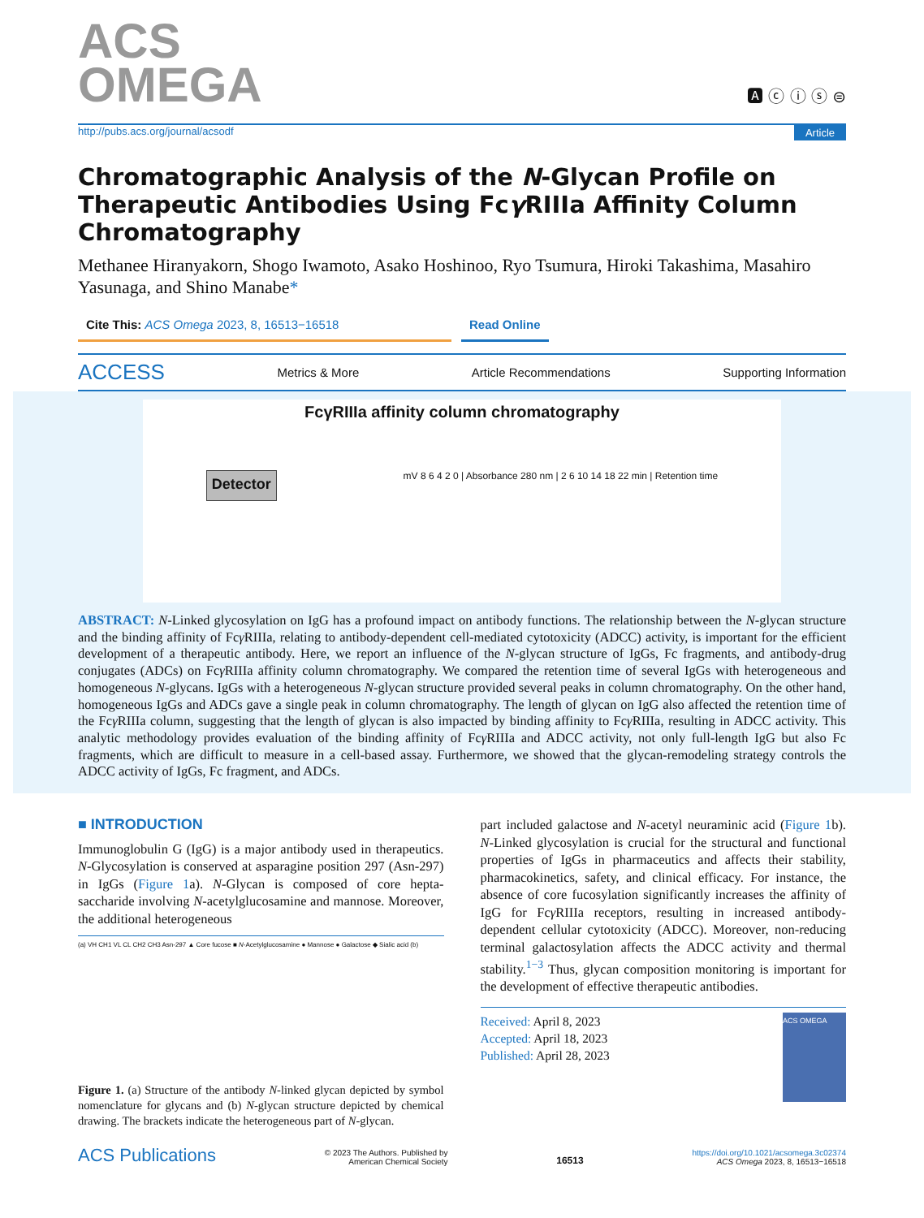ACS
OMEGA
🅰 ⓒ ⓘ ⓢ ⊜
http://pubs.acs.org/journal/acsodf Article
Chromatographic Analysis of the N-Glycan Profile on Therapeutic Antibodies Using Fcγ RIIIa Affinity Column Chromatography
Methanee Hiranyakorn, Shogo Iwamoto, Asako Hoshinoo, Ryo Tsumura, Hiroki Takashima, Masahiro Yasunaga, and Shino Manabe*
Cite This: ACS Omega 2023, 8, 16513−16518 Read Online
ACCESS Metrics & More Article Recommendations Supporting Information
FcγRIIIa affinity column chromatography
Detector mV 8 6 4 2 0 | Absorbance 280 nm | 2 6 10 14 18 22 min | Retention time
ABSTRACT: N-Linked glycosylation on IgG has a profound impact on antibody functions. The relationship between the N-glycan structure and the binding affinity of Fcγ RIIIa, relating to antibody-dependent cell-mediated cytotoxicity (ADCC) activity, is important for the efficient development of a therapeutic antibody. Here, we report an influence of the N-glycan structure of IgGs, Fc fragments, and antibody-drug conjugates (ADCs) on Fcγ RIIIa affinity column chromatography. We compared the retention time of several IgGs with heterogeneous and homogeneous N-glycans. IgGs with a heterogeneous N-glycan structure provided several peaks in column chromatography. On the other hand, homogeneous IgGs and ADCs gave a single peak in column chromatography. The length of glycan on IgG also affected the retention time of the Fcγ RIIIa column, suggesting that the length of glycan is also impacted by binding affinity to Fcγ RIIIa, resulting in ADCC activity. This analytic methodology provides evaluation of the binding affinity of Fcγ RIIIa and ADCC activity, not only full-length IgG but also Fc fragments, which are difficult to measure in a cell-based assay. Furthermore, we showed that the glycan-remodeling strategy controls the ADCC activity of IgGs, Fc fragment, and ADCs.
■ INTRODUCTION
Immunoglobulin G (IgG) is a major antibody used in therapeutics. N-Glycosylation is conserved at asparagine position 297 (Asn-297) in IgGs (Figure 1a). N-Glycan is composed of core hepta-saccharide involving N-acetylglucosamine and mannose. Moreover, the additional heterogeneous
(a) VH CH1 VL CL CH2 CH3 Asn-297 ▲ Core fucose ■ N-Acetylglucosamine ● Mannose ● Galactose ◆ Sialic acid (b)
Figure 1. (a) Structure of the antibody N-linked glycan depicted by symbol nomenclature for glycans and (b) N-glycan structure depicted by chemical drawing. The brackets indicate the heterogeneous part of N-glycan.
part included galactose and N-acetyl neuraminic acid (Figure 1b). N-Linked glycosylation is crucial for the structural and functional properties of IgGs in pharmaceutics and affects their stability, pharmacokinetics, safety, and clinical efficacy. For instance, the absence of core fucosylation significantly increases the affinity of IgG for Fcγ RIIIa receptors, resulting in increased antibody-dependent cellular cytotoxicity (ADCC). Moreover, non-reducing terminal galactosylation affects the ADCC activity and thermal stability.<sup>1−3</sup> Thus, glycan composition monitoring is important for the development of effective therapeutic antibodies.
Received: April 8, 2023
Accepted: April 18, 2023
Published: April 28, 2023
ACS OMEGA
ACS Publications © 2023 The Authors. Published by
American Chemical Society 16513 https://doi.org/10.1021/acsomega.3c02374
ACS Omega 2023, 8, 16513−16518